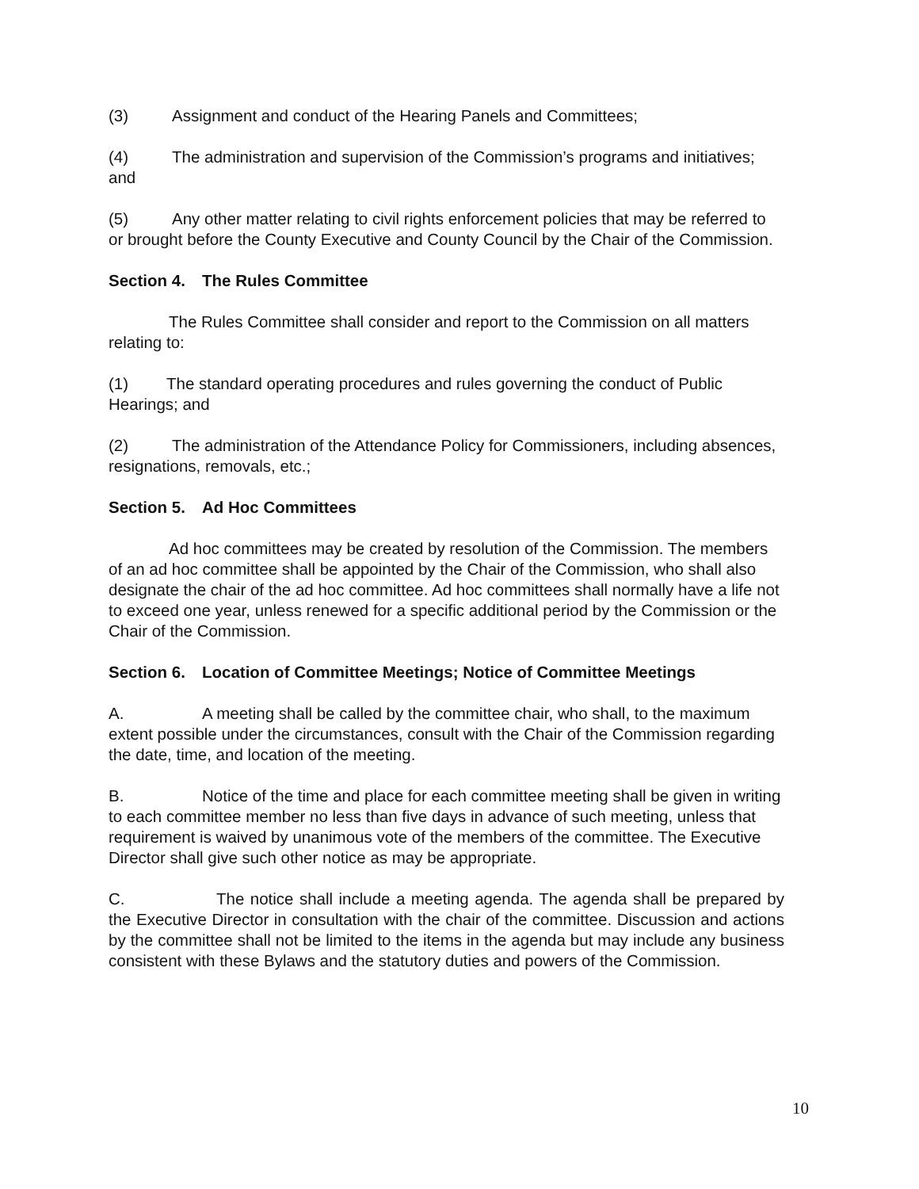(3) Assignment and conduct of the Hearing Panels and Committees;
(4) The administration and supervision of the Commission’s programs and initiatives; and
(5) Any other matter relating to civil rights enforcement policies that may be referred to or brought before the County Executive and County Council by the Chair of the Commission.
Section 4. The Rules Committee
The Rules Committee shall consider and report to the Commission on all matters relating to:
(1) The standard operating procedures and rules governing the conduct of Public Hearings; and
(2) The administration of the Attendance Policy for Commissioners, including absences, resignations, removals, etc.;
Section 5. Ad Hoc Committees
Ad hoc committees may be created by resolution of the Commission. The members of an ad hoc committee shall be appointed by the Chair of the Commission, who shall also designate the chair of the ad hoc committee. Ad hoc committees shall normally have a life not to exceed one year, unless renewed for a specific additional period by the Commission or the Chair of the Commission.
Section 6. Location of Committee Meetings; Notice of Committee Meetings
A. A meeting shall be called by the committee chair, who shall, to the maximum extent possible under the circumstances, consult with the Chair of the Commission regarding the date, time, and location of the meeting.
B. Notice of the time and place for each committee meeting shall be given in writing to each committee member no less than five days in advance of such meeting, unless that requirement is waived by unanimous vote of the members of the committee. The Executive Director shall give such other notice as may be appropriate.
C. The notice shall include a meeting agenda. The agenda shall be prepared by the Executive Director in consultation with the chair of the committee. Discussion and actions by the committee shall not be limited to the items in the agenda but may include any business consistent with these Bylaws and the statutory duties and powers of the Commission.
10